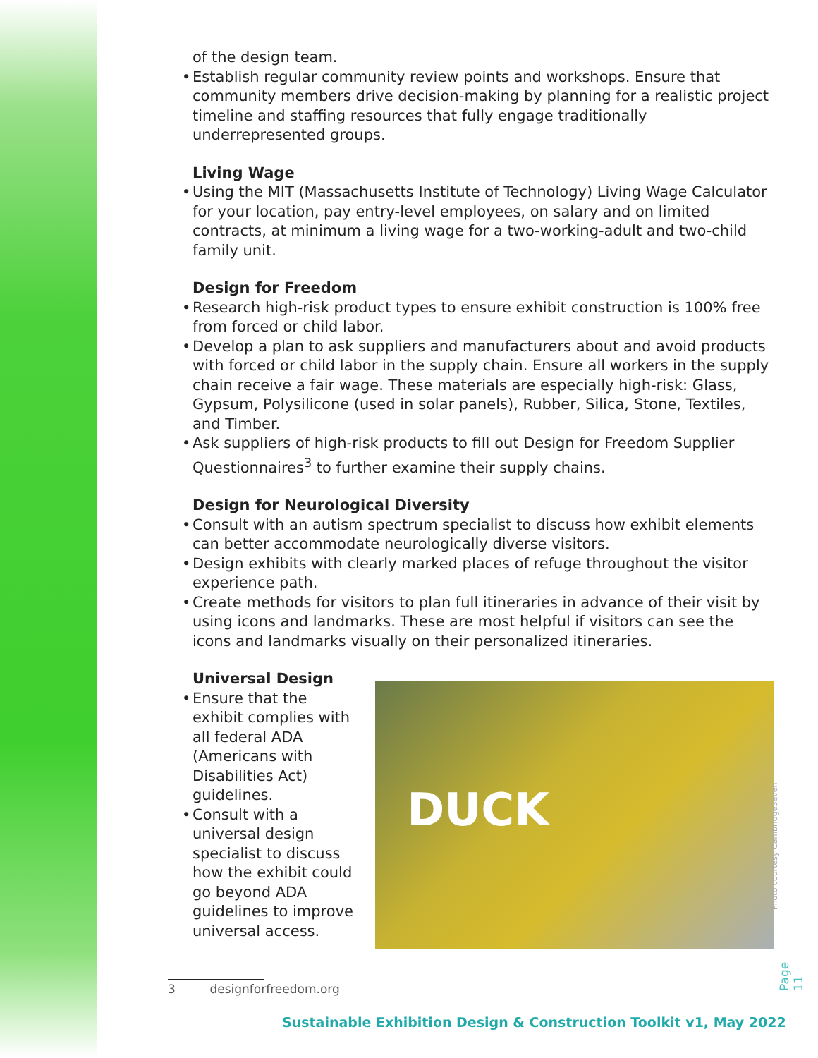of the design team.
• Establish regular community review points and workshops. Ensure that community members drive decision-making by planning for a realistic project timeline and staffing resources that fully engage traditionally underrepresented groups.
Living Wage
• Using the MIT (Massachusetts Institute of Technology) Living Wage Calculator for your location, pay entry-level employees, on salary and on limited contracts, at minimum a living wage for a two-working-adult and two-child family unit.
Design for Freedom
• Research high-risk product types to ensure exhibit construction is 100% free from forced or child labor.
• Develop a plan to ask suppliers and manufacturers about and avoid products with forced or child labor in the supply chain. Ensure all workers in the supply chain receive a fair wage. These materials are especially high-risk: Glass, Gypsum, Polysilicone (used in solar panels), Rubber, Silica, Stone, Textiles, and Timber.
• Ask suppliers of high-risk products to fill out Design for Freedom Supplier Questionnaires<sup>3</sup> to further examine their supply chains.
Design for Neurological Diversity
• Consult with an autism spectrum specialist to discuss how exhibit elements can better accommodate neurologically diverse visitors.
• Design exhibits with clearly marked places of refuge throughout the visitor experience path.
• Create methods for visitors to plan full itineraries in advance of their visit by using icons and landmarks. These are most helpful if visitors can see the icons and landmarks visually on their personalized itineraries.
Universal Design
• Ensure that the exhibit complies with all federal ADA (Americans with Disabilities Act) guidelines.
• Consult with a universal design specialist to discuss how the exhibit could go beyond ADA guidelines to improve universal access.
DUCK
Photo courtesy CambridgeSeven
Page 11
3 designforfreedom.org
Sustainable Exhibition Design & Construction Toolkit v1, May 2022